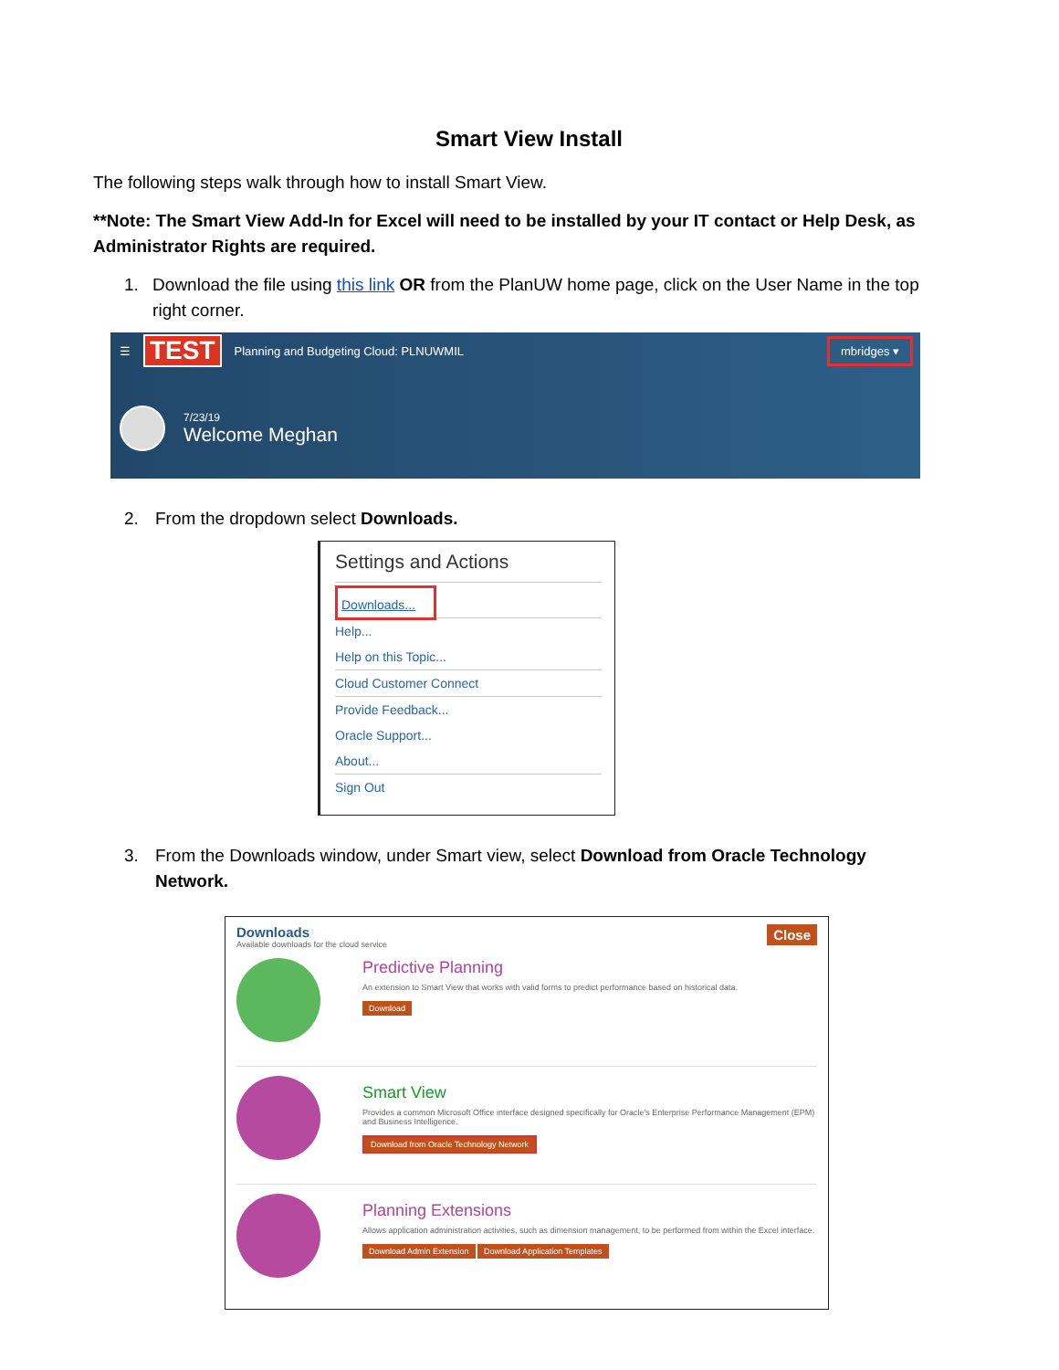Smart View Install
The following steps walk through how to install Smart View.
**Note: The Smart View Add-In for Excel will need to be installed by your IT contact or Help Desk, as Administrator Rights are required.
1. Download the file using this link OR from the PlanUW home page, click on the User Name in the top right corner.
☰ TEST Planning and Budgeting Cloud: PLNUWMIL mbridges ▾
7/23/19
Welcome Meghan
2. From the dropdown select Downloads.
Settings and Actions
Downloads...
Help...
Help on this Topic...
Cloud Customer Connect
Provide Feedback...
Oracle Support...
About...
Sign Out
3. From the Downloads window, under Smart view, select Download from Oracle Technology Network.
Downloads Close
Available downloads for the cloud service
Predictive Planning
An extension to Smart View that works with valid forms to predict performance based on historical data.
Download
Smart View
Provides a common Microsoft Office interface designed specifically for Oracle's Enterprise Performance Management (EPM) and Business Intelligence.
Download from Oracle Technology Network
Planning Extensions
Allows application administration activities, such as dimension management, to be performed from within the Excel interface.
Download Admin Extension Download Application Templates